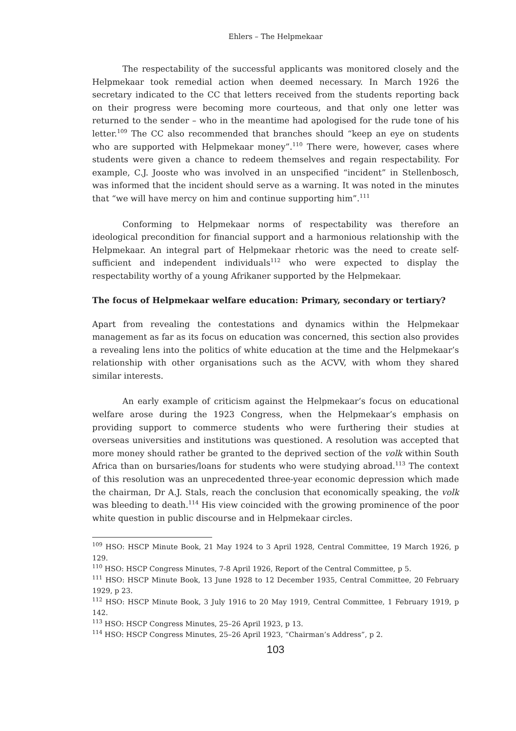Ehlers – The Helpmekaar
The respectability of the successful applicants was monitored closely and the Helpmekaar took remedial action when deemed necessary. In March 1926 the secretary indicated to the CC that letters received from the students reporting back on their progress were becoming more courteous, and that only one letter was returned to the sender – who in the meantime had apologised for the rude tone of his letter.<sup>109</sup> The CC also recommended that branches should “keep an eye on students who are supported with Helpmekaar money”.<sup>110</sup> There were, however, cases where students were given a chance to redeem themselves and regain respectability. For example, C.J. Jooste who was involved in an unspecified “incident” in Stellenbosch, was informed that the incident should serve as a warning. It was noted in the minutes that “we will have mercy on him and continue supporting him”.<sup>111</sup>
Conforming to Helpmekaar norms of respectability was therefore an ideological precondition for financial support and a harmonious relationship with the Helpmekaar. An integral part of Helpmekaar rhetoric was the need to create self-sufficient and independent individuals<sup>112</sup> who were expected to display the respectability worthy of a young Afrikaner supported by the Helpmekaar.
The focus of Helpmekaar welfare education: Primary, secondary or tertiary?
Apart from revealing the contestations and dynamics within the Helpmekaar management as far as its focus on education was concerned, this section also provides a revealing lens into the politics of white education at the time and the Helpmekaar’s relationship with other organisations such as the ACVV, with whom they shared similar interests.
An early example of criticism against the Helpmekaar’s focus on educational welfare arose during the 1923 Congress, when the Helpmekaar’s emphasis on providing support to commerce students who were furthering their studies at overseas universities and institutions was questioned. A resolution was accepted that more money should rather be granted to the deprived section of the volk within South Africa than on bursaries/loans for students who were studying abroad.<sup>113</sup> The context of this resolution was an unprecedented three-year economic depression which made the chairman, Dr A.J. Stals, reach the conclusion that economically speaking, the volk was bleeding to death.<sup>114</sup> His view coincided with the growing prominence of the poor white question in public discourse and in Helpmekaar circles.
<sup>109</sup> HSO: HSCP Minute Book, 21 May 1924 to 3 April 1928, Central Committee, 19 March 1926, p 129.
<sup>110</sup> HSO: HSCP Congress Minutes, 7-8 April 1926, Report of the Central Committee, p 5.
<sup>111</sup> HSO: HSCP Minute Book, 13 June 1928 to 12 December 1935, Central Committee, 20 February 1929, p 23.
<sup>112</sup> HSO: HSCP Minute Book, 3 July 1916 to 20 May 1919, Central Committee, 1 February 1919, p 142.
<sup>113</sup> HSO: HSCP Congress Minutes, 25–26 April 1923, p 13.
<sup>114</sup> HSO: HSCP Congress Minutes, 25–26 April 1923, “Chairman’s Address”, p 2.
103